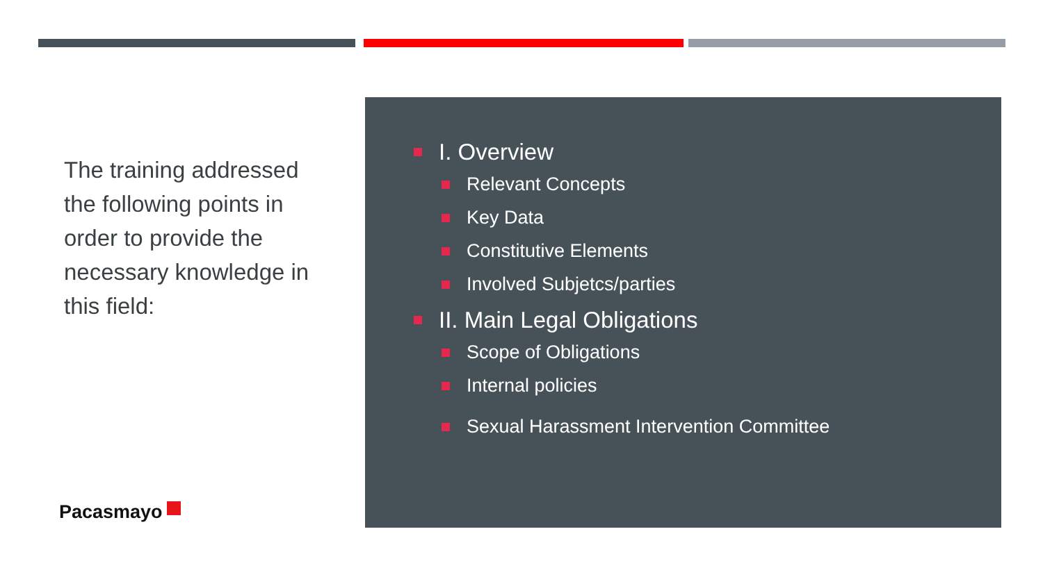The training addressed the following points in order to provide the necessary knowledge in this field:
Pacasmayo
I. Overview
Relevant Concepts
Key Data
Constitutive Elements
Involved Subjetcs/parties
II. Main Legal Obligations
Scope of Obligations
Internal policies
Sexual Harassment Intervention Committee